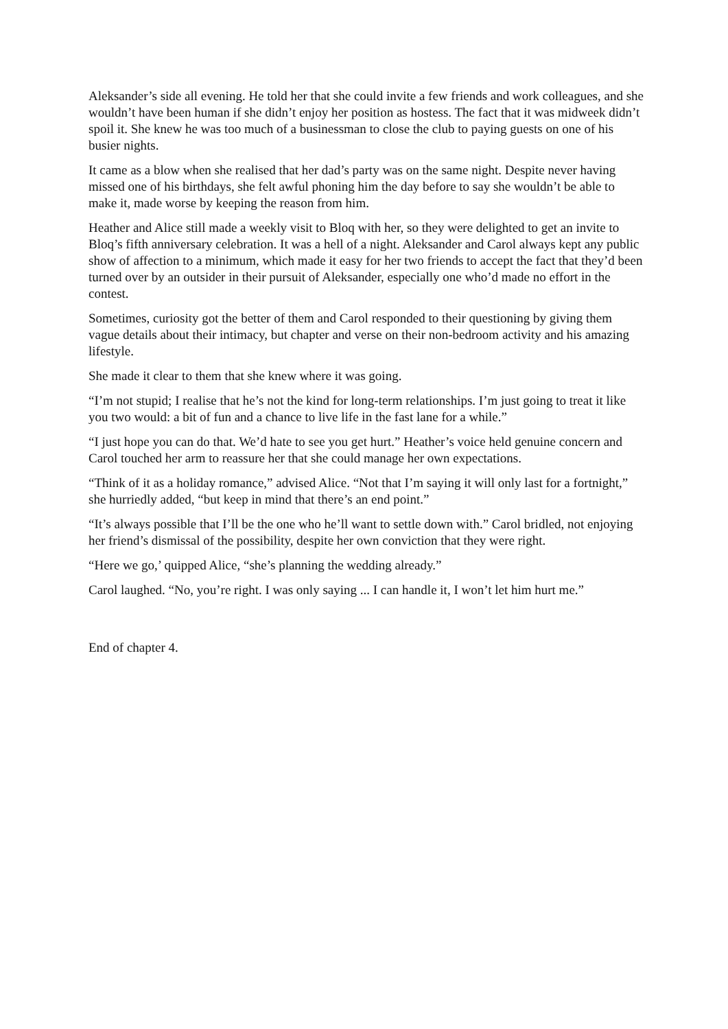Aleksander’s side all evening. He told her that she could invite a few friends and work colleagues, and she wouldn’t have been human if she didn’t enjoy her position as hostess. The fact that it was midweek didn’t spoil it. She knew he was too much of a businessman to close the club to paying guests on one of his busier nights.
It came as a blow when she realised that her dad’s party was on the same night. Despite never having missed one of his birthdays, she felt awful phoning him the day before to say she wouldn’t be able to make it, made worse by keeping the reason from him.
Heather and Alice still made a weekly visit to Bloq with her, so they were delighted to get an invite to Bloq’s fifth anniversary celebration. It was a hell of a night. Aleksander and Carol always kept any public show of affection to a minimum, which made it easy for her two friends to accept the fact that they’d been turned over by an outsider in their pursuit of Aleksander, especially one who’d made no effort in the contest.
Sometimes, curiosity got the better of them and Carol responded to their questioning by giving them vague details about their intimacy, but chapter and verse on their non-bedroom activity and his amazing lifestyle.
She made it clear to them that she knew where it was going.
“I’m not stupid; I realise that he’s not the kind for long-term relationships. I’m just going to treat it like you two would: a bit of fun and a chance to live life in the fast lane for a while.”
“I just hope you can do that. We’d hate to see you get hurt.” Heather’s voice held genuine concern and Carol touched her arm to reassure her that she could manage her own expectations.
“Think of it as a holiday romance,” advised Alice. “Not that I’m saying it will only last for a fortnight,” she hurriedly added, “but keep in mind that there’s an end point.”
“It’s always possible that I’ll be the one who he’ll want to settle down with.” Carol bridled, not enjoying her friend’s dismissal of the possibility, despite her own conviction that they were right.
“Here we go,’ quipped Alice, “she’s planning the wedding already.”
Carol laughed. “No, you’re right. I was only saying ... I can handle it, I won’t let him hurt me.”
End of chapter 4.